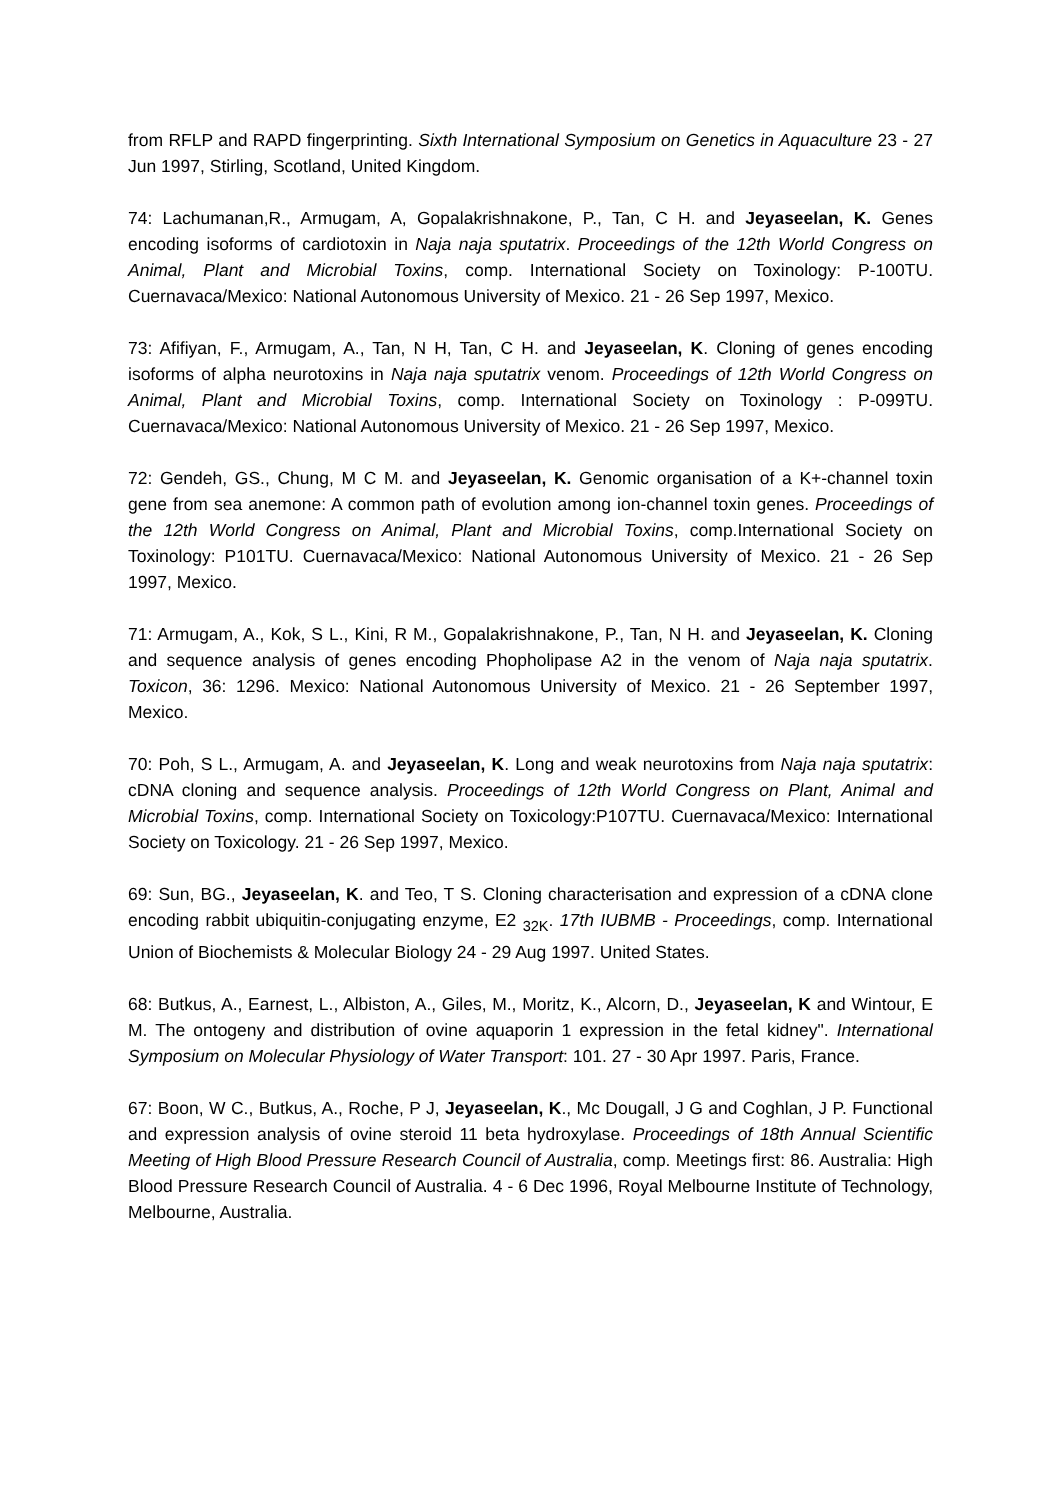from RFLP and RAPD fingerprinting. Sixth International Symposium on Genetics in Aquaculture 23 - 27 Jun 1997, Stirling, Scotland, United Kingdom.
74: Lachumanan,R., Armugam, A, Gopalakrishnakone, P., Tan, C H. and Jeyaseelan, K. Genes encoding isoforms of cardiotoxin in Naja naja sputatrix. Proceedings of the 12th World Congress on Animal, Plant and Microbial Toxins, comp. International Society on Toxinology: P-100TU. Cuernavaca/Mexico: National Autonomous University of Mexico. 21 - 26 Sep 1997, Mexico.
73: Afifiyan, F., Armugam, A., Tan, N H, Tan, C H. and Jeyaseelan, K. Cloning of genes encoding isoforms of alpha neurotoxins in Naja naja sputatrix venom. Proceedings of 12th World Congress on Animal, Plant and Microbial Toxins, comp. International Society on Toxinology : P-099TU. Cuernavaca/Mexico: National Autonomous University of Mexico. 21 - 26 Sep 1997, Mexico.
72: Gendeh, GS., Chung, M C M. and Jeyaseelan, K. Genomic organisation of a K+-channel toxin gene from sea anemone: A common path of evolution among ion-channel toxin genes. Proceedings of the 12th World Congress on Animal, Plant and Microbial Toxins, comp.International Society on Toxinology: P101TU. Cuernavaca/Mexico: National Autonomous University of Mexico. 21 - 26 Sep 1997, Mexico.
71: Armugam, A., Kok, S L., Kini, R M., Gopalakrishnakone, P., Tan, N H. and Jeyaseelan, K. Cloning and sequence analysis of genes encoding Phopholipase A2 in the venom of Naja naja sputatrix. Toxicon, 36: 1296. Mexico: National Autonomous University of Mexico. 21 - 26 September 1997, Mexico.
70: Poh, S L., Armugam, A. and Jeyaseelan, K. Long and weak neurotoxins from Naja naja sputatrix: cDNA cloning and sequence analysis. Proceedings of 12th World Congress on Plant, Animal and Microbial Toxins, comp. International Society on Toxicology:P107TU. Cuernavaca/Mexico: International Society on Toxicology. 21 - 26 Sep 1997, Mexico.
69: Sun, BG., Jeyaseelan, K. and Teo, T S. Cloning characterisation and expression of a cDNA clone encoding rabbit ubiquitin-conjugating enzyme, E2 <sub>32K</sub>. 17th IUBMB - Proceedings, comp. International Union of Biochemists & Molecular Biology 24 - 29 Aug 1997. United States.
68: Butkus, A., Earnest, L., Albiston, A., Giles, M., Moritz, K., Alcorn, D., Jeyaseelan, K and Wintour, E M. The ontogeny and distribution of ovine aquaporin 1 expression in the fetal kidney". International Symposium on Molecular Physiology of Water Transport: 101. 27 - 30 Apr 1997. Paris, France.
67: Boon, W C., Butkus, A., Roche, P J, Jeyaseelan, K., Mc Dougall, J G and Coghlan, J P. Functional and expression analysis of ovine steroid 11 beta hydroxylase. Proceedings of 18th Annual Scientific Meeting of High Blood Pressure Research Council of Australia, comp. Meetings first: 86. Australia: High Blood Pressure Research Council of Australia. 4 - 6 Dec 1996, Royal Melbourne Institute of Technology, Melbourne, Australia.